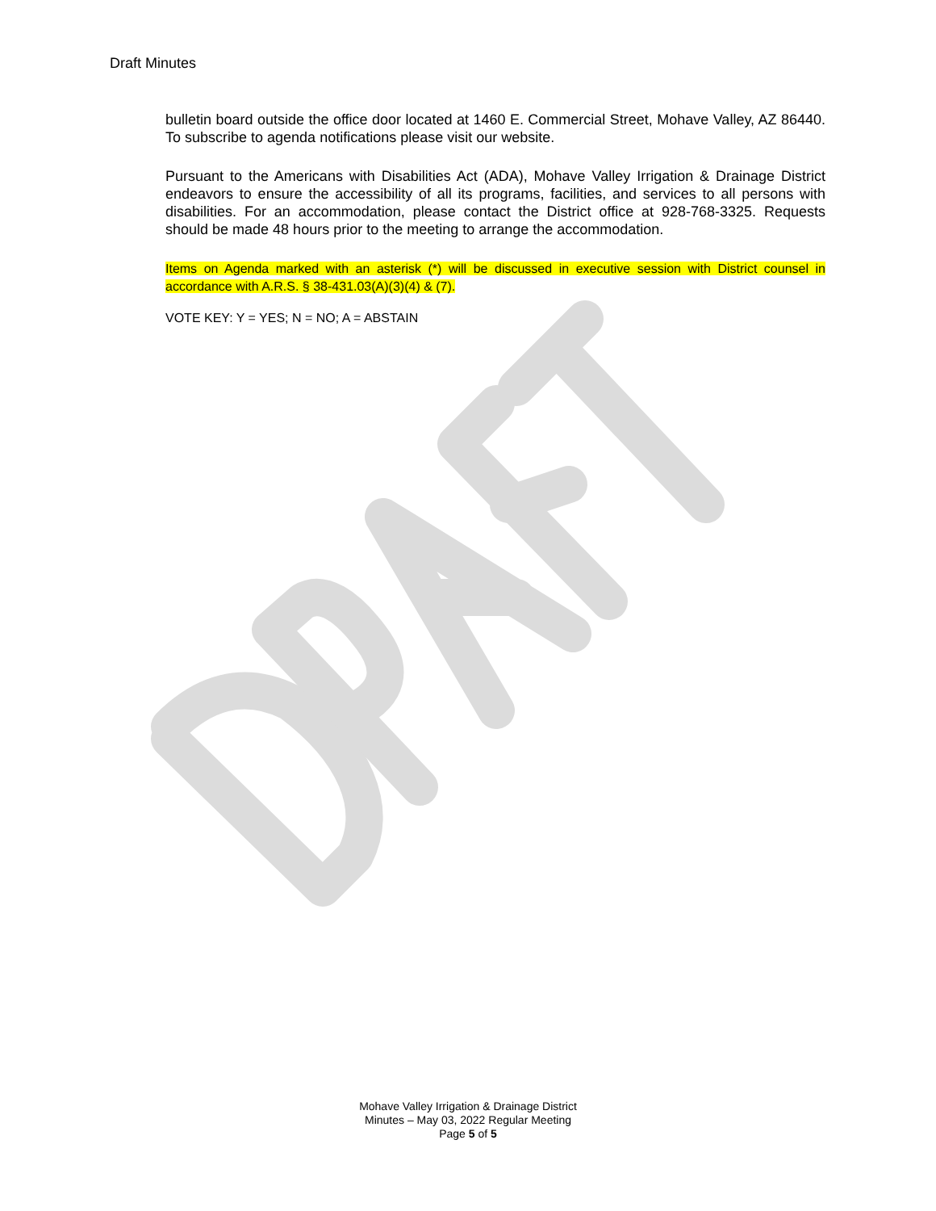Draft Minutes
bulletin board outside the office door located at 1460 E. Commercial Street, Mohave Valley, AZ 86440. To subscribe to agenda notifications please visit our website.
Pursuant to the Americans with Disabilities Act (ADA), Mohave Valley Irrigation & Drainage District endeavors to ensure the accessibility of all its programs, facilities, and services to all persons with disabilities. For an accommodation, please contact the District office at 928-768-3325. Requests should be made 48 hours prior to the meeting to arrange the accommodation.
Items on Agenda marked with an asterisk (*) will be discussed in executive session with District counsel in accordance with A.R.S. § 38-431.03(A)(3)(4) & (7).
VOTE KEY: Y = YES; N = NO; A = ABSTAIN
Mohave Valley Irrigation & Drainage District
Minutes – May 03, 2022 Regular Meeting
Page 5 of 5